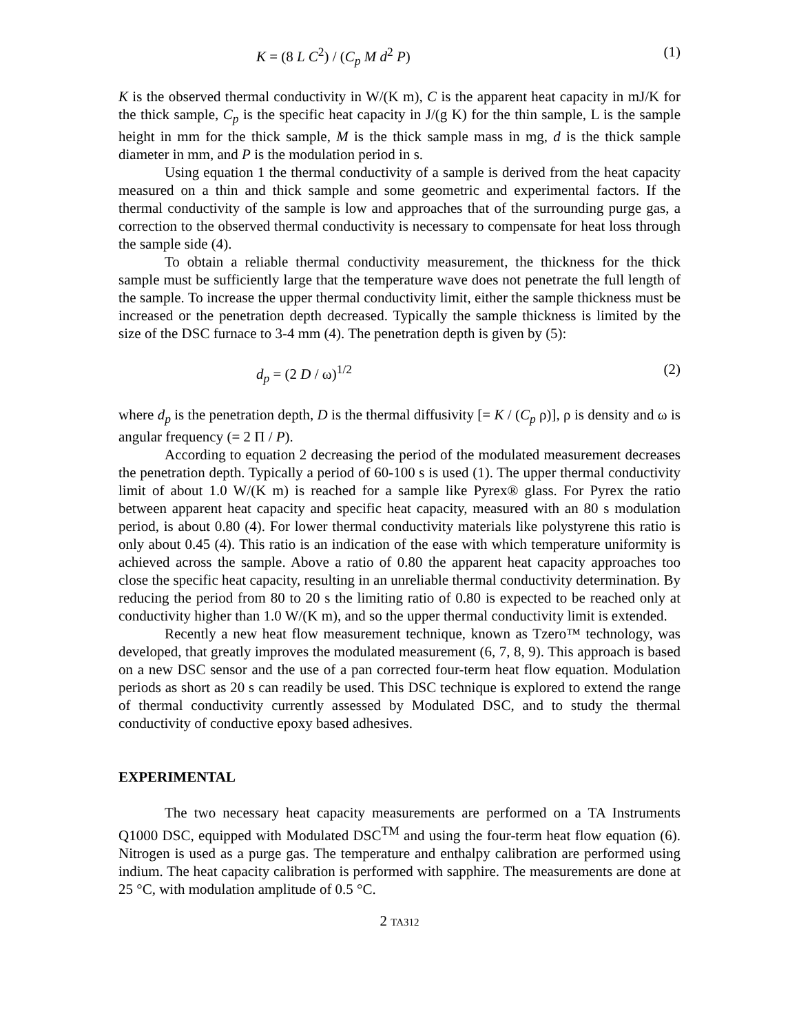K = (8 L C<sup>2</sup>) / (C<sub>p</sub> M d<sup>2</sup> P) (1)
K is the observed thermal conductivity in W/(K m), C is the apparent heat capacity in mJ/K for the thick sample, C<sub>p</sub> is the specific heat capacity in J/(g K) for the thin sample, L is the sample height in mm for the thick sample, M is the thick sample mass in mg, d is the thick sample diameter in mm, and P is the modulation period in s.
Using equation 1 the thermal conductivity of a sample is derived from the heat capacity measured on a thin and thick sample and some geometric and experimental factors. If the thermal conductivity of the sample is low and approaches that of the surrounding purge gas, a correction to the observed thermal conductivity is necessary to compensate for heat loss through the sample side (4).
To obtain a reliable thermal conductivity measurement, the thickness for the thick sample must be sufficiently large that the temperature wave does not penetrate the full length of the sample. To increase the upper thermal conductivity limit, either the sample thickness must be increased or the penetration depth decreased. Typically the sample thickness is limited by the size of the DSC furnace to 3-4 mm (4). The penetration depth is given by (5):
d<sub>p</sub> = (2 D / ω)<sup>1/2</sup> (2)
where d<sub>p</sub> is the penetration depth, D is the thermal diffusivity [= K / (C<sub>p</sub> ρ)], ρ is density and ω is angular frequency (= 2 Π / P).
According to equation 2 decreasing the period of the modulated measurement decreases the penetration depth. Typically a period of 60-100 s is used (1). The upper thermal conductivity limit of about 1.0 W/(K m) is reached for a sample like Pyrex® glass. For Pyrex the ratio between apparent heat capacity and specific heat capacity, measured with an 80 s modulation period, is about 0.80 (4). For lower thermal conductivity materials like polystyrene this ratio is only about 0.45 (4). This ratio is an indication of the ease with which temperature uniformity is achieved across the sample. Above a ratio of 0.80 the apparent heat capacity approaches too close the specific heat capacity, resulting in an unreliable thermal conductivity determination. By reducing the period from 80 to 20 s the limiting ratio of 0.80 is expected to be reached only at conductivity higher than 1.0 W/(K m), and so the upper thermal conductivity limit is extended.
Recently a new heat flow measurement technique, known as Tzero™ technology, was developed, that greatly improves the modulated measurement (6, 7, 8, 9). This approach is based on a new DSC sensor and the use of a pan corrected four-term heat flow equation. Modulation periods as short as 20 s can readily be used. This DSC technique is explored to extend the range of thermal conductivity currently assessed by Modulated DSC, and to study the thermal conductivity of conductive epoxy based adhesives.
EXPERIMENTAL
The two necessary heat capacity measurements are performed on a TA Instruments Q1000 DSC, equipped with Modulated DSC<sup>TM</sup> and using the four-term heat flow equation (6). Nitrogen is used as a purge gas. The temperature and enthalpy calibration are performed using indium. The heat capacity calibration is performed with sapphire. The measurements are done at 25 °C, with modulation amplitude of 0.5 °C.
2 TA312